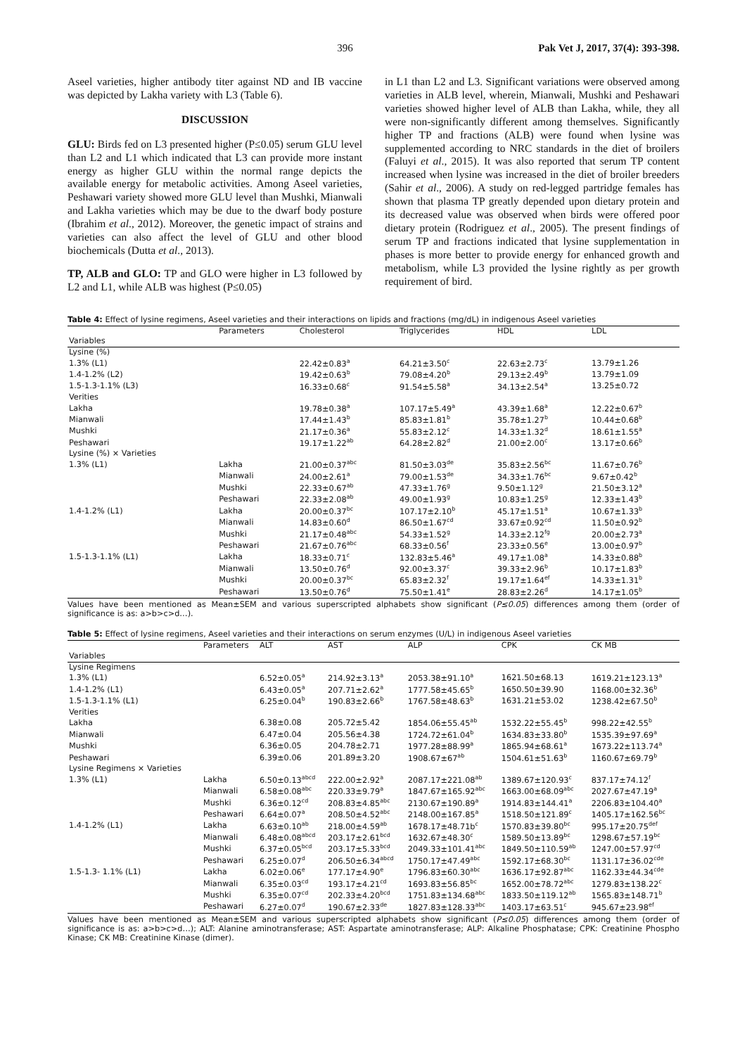396 Pak Vet J, 2017, 37(4): 393-398.
Aseel varieties, higher antibody titer against ND and IB vaccine was depicted by Lakha variety with L3 (Table 6).
DISCUSSION
GLU: Birds fed on L3 presented higher (P≤0.05) serum GLU level than L2 and L1 which indicated that L3 can provide more instant energy as higher GLU within the normal range depicts the available energy for metabolic activities. Among Aseel varieties, Peshawari variety showed more GLU level than Mushki, Mianwali and Lakha varieties which may be due to the dwarf body posture (Ibrahim et al., 2012). Moreover, the genetic impact of strains and varieties can also affect the level of GLU and other blood biochemicals (Dutta et al., 2013).
TP, ALB and GLO: TP and GLO were higher in L3 followed by L2 and L1, while ALB was highest (P≤0.05)
in L1 than L2 and L3. Significant variations were observed among varieties in ALB level, wherein, Mianwali, Mushki and Peshawari varieties showed higher level of ALB than Lakha, while, they all were non-significantly different among themselves. Significantly higher TP and fractions (ALB) were found when lysine was supplemented according to NRC standards in the diet of broilers (Faluyi et al., 2015). It was also reported that serum TP content increased when lysine was increased in the diet of broiler breeders (Sahir et al., 2006). A study on red-legged partridge females has shown that plasma TP greatly depended upon dietary protein and its decreased value was observed when birds were offered poor dietary protein (Rodriguez et al., 2005). The present findings of serum TP and fractions indicated that lysine supplementation in phases is more better to provide energy for enhanced growth and metabolism, while L3 provided the lysine rightly as per growth requirement of bird.
Table 4: Effect of lysine regimens, Aseel varieties and their interactions on lipids and fractions (mg/dL) in indigenous Aseel varieties
| | Parameters | Cholesterol | Triglycerides | HDL | LDL |
| --- | --- | --- | --- | --- | --- |
| Variables | | | | | |
| Lysine (%) | | | | | |
| 1.3% (L1) | | 22.42±0.83<sup>a</sup> | 64.21±3.50<sup>c</sup> | 22.63±2.73<sup>c</sup> | 13.79±1.26 |
| 1.4-1.2% (L2) | | 19.42±0.63<sup>b</sup> | 79.08±4.20<sup>b</sup> | 29.13±2.49<sup>b</sup> | 13.79±1.09 |
| 1.5-1.3-1.1% (L3) | | 16.33±0.68<sup>c</sup> | 91.54±5.58<sup>a</sup> | 34.13±2.54<sup>a</sup> | 13.25±0.72 |
| Verities | | | | | |
| Lakha | | 19.78±0.38<sup>a</sup> | 107.17±5.49<sup>a</sup> | 43.39±1.68<sup>a</sup> | 12.22±0.67<sup>b</sup> |
| Mianwali | | 17.44±1.43<sup>b</sup> | 85.83±1.81<sup>b</sup> | 35.78±1.27<sup>b</sup> | 10.44±0.68<sup>b</sup> |
| Mushki | | 21.17±0.36<sup>a</sup> | 55.83±2.12<sup>c</sup> | 14.33±1.32<sup>d</sup> | 18.61±1.55<sup>a</sup> |
| Peshawari | | 19.17±1.22<sup>ab</sup> | 64.28±2.82<sup>d</sup> | 21.00±2.00<sup>c</sup> | 13.17±0.66<sup>b</sup> |
| Lysine (%) × Varieties | | | | | |
| 1.3% (L1) | Lakha | 21.00±0.37<sup>abc</sup> | 81.50±3.03<sup>de</sup> | 35.83±2.56<sup>bc</sup> | 11.67±0.76<sup>b</sup> |
| | Mianwali | 24.00±2.61<sup>a</sup> | 79.00±1.53<sup>de</sup> | 34.33±1.76<sup>bc</sup> | 9.67±0.42<sup>b</sup> |
| | Mushki | 22.33±0.67<sup>ab</sup> | 47.33±1.76<sup>g</sup> | 9.50±1.12<sup>g</sup> | 21.50±3.12<sup>a</sup> |
| | Peshawari | 22.33±2.08<sup>ab</sup> | 49.00±1.93<sup>g</sup> | 10.83±1.25<sup>g</sup> | 12.33±1.43<sup>b</sup> |
| 1.4-1.2% (L1) | Lakha | 20.00±0.37<sup>bc</sup> | 107.17±2.10<sup>b</sup> | 45.17±1.51<sup>a</sup> | 10.67±1.33<sup>b</sup> |
| | Mianwali | 14.83±0.60<sup>d</sup> | 86.50±1.67<sup>cd</sup> | 33.67±0.92<sup>cd</sup> | 11.50±0.92<sup>b</sup> |
| | Mushki | 21.17±0.48<sup>abc</sup> | 54.33±1.52<sup>g</sup> | 14.33±2.12<sup>fg</sup> | 20.00±2.73<sup>a</sup> |
| | Peshawari | 21.67±0.76<sup>abc</sup> | 68.33±0.56<sup>f</sup> | 23.33±0.56<sup>e</sup> | 13.00±0.97<sup>b</sup> |
| 1.5-1.3-1.1% (L1) | Lakha | 18.33±0.71<sup>c</sup> | 132.83±5.46<sup>a</sup> | 49.17±1.08<sup>a</sup> | 14.33±0.88<sup>b</sup> |
| | Mianwali | 13.50±0.76<sup>d</sup> | 92.00±3.37<sup>c</sup> | 39.33±2.96<sup>b</sup> | 10.17±1.83<sup>b</sup> |
| | Mushki | 20.00±0.37<sup>bc</sup> | 65.83±2.32<sup>f</sup> | 19.17±1.64<sup>ef</sup> | 14.33±1.31<sup>b</sup> |
| | Peshawari | 13.50±0.76<sup>d</sup> | 75.50±1.41<sup>e</sup> | 28.83±2.26<sup>d</sup> | 14.17±1.05<sup>b</sup> |
Values have been mentioned as Mean±SEM and various superscripted alphabets show significant (P≤0.05) differences among them (order of significance is as: a>b>c>d…).
Table 5: Effect of lysine regimens, Aseel varieties and their interactions on serum enzymes (U/L) in indigenous Aseel varieties
| | Parameters | ALT | AST | ALP | CPK | CK MB |
| --- | --- | --- | --- | --- | --- | --- |
| Variables | | | | | | |
| Lysine Regimens | | | | | | |
| 1.3% (L1) | | 6.52±0.05<sup>a</sup> | 214.92±3.13<sup>a</sup> | 2053.38±91.10<sup>a</sup> | 1621.50±68.13 | 1619.21±123.13<sup>a</sup> |
| 1.4-1.2% (L1) | | 6.43±0.05<sup>a</sup> | 207.71±2.62<sup>a</sup> | 1777.58±45.65<sup>b</sup> | 1650.50±39.90 | 1168.00±32.36<sup>b</sup> |
| 1.5-1.3-1.1% (L1) | | 6.25±0.04<sup>b</sup> | 190.83±2.66<sup>b</sup> | 1767.58±48.63<sup>b</sup> | 1631.21±53.02 | 1238.42±67.50<sup>b</sup> |
| Verities | | | | | | |
| Lakha | | 6.38±0.08 | 205.72±5.42 | 1854.06±55.45<sup>ab</sup> | 1532.22±55.45<sup>b</sup> | 998.22±42.55<sup>b</sup> |
| Mianwali | | 6.47±0.04 | 205.56±4.38 | 1724.72±61.04<sup>b</sup> | 1634.83±33.80<sup>b</sup> | 1535.39±97.69<sup>a</sup> |
| Mushki | | 6.36±0.05 | 204.78±2.71 | 1977.28±88.99<sup>a</sup> | 1865.94±68.61<sup>a</sup> | 1673.22±113.74<sup>a</sup> |
| Peshawari | | 6.39±0.06 | 201.89±3.20 | 1908.67±67<sup>ab</sup> | 1504.61±51.63<sup>b</sup> | 1160.67±69.79<sup>b</sup> |
| Lysine Regimens × Varieties | | | | | | |
| 1.3% (L1) | Lakha | 6.50±0.13<sup>abcd</sup> | 222.00±2.92<sup>a</sup> | 2087.17±221.08<sup>ab</sup> | 1389.67±120.93<sup>c</sup> | 837.17±74.12<sup>f</sup> |
| | Mianwali | 6.58±0.08<sup>abc</sup> | 220.33±9.79<sup>a</sup> | 1847.67±165.92<sup>abc</sup> | 1663.00±68.09<sup>abc</sup> | 2027.67±47.19<sup>a</sup> |
| | Mushki | 6.36±0.12<sup>cd</sup> | 208.83±4.85<sup>abc</sup> | 2130.67±190.89<sup>a</sup> | 1914.83±144.41<sup>a</sup> | 2206.83±104.40<sup>a</sup> |
| | Peshawari | 6.64±0.07<sup>a</sup> | 208.50±4.52<sup>abc</sup> | 2148.00±167.85<sup>a</sup> | 1518.50±121.89<sup>c</sup> | 1405.17±162.56<sup>bc</sup> |
| 1.4-1.2% (L1) | Lakha | 6.63±0.10<sup>ab</sup> | 218.00±4.59<sup>ab</sup> | 1678.17±48.71b<sup>c</sup> | 1570.83±39.80<sup>bc</sup> | 995.17±20.75<sup>def</sup> |
| | Mianwali | 6.48±0.08<sup>abcd</sup> | 203.17±2.61<sup>bcd</sup> | 1632.67±48.30<sup>c</sup> | 1589.50±13.89<sup>bc</sup> | 1298.67±57.19<sup>bc</sup> |
| | Mushki | 6.37±0.05<sup>bcd</sup> | 203.17±5.33<sup>bcd</sup> | 2049.33±101.41<sup>abc</sup> | 1849.50±110.59<sup>ab</sup> | 1247.00±57.97<sup>cd</sup> |
| | Peshawari | 6.25±0.07<sup>d</sup> | 206.50±6.34<sup>abcd</sup> | 1750.17±47.49<sup>abc</sup> | 1592.17±68.30<sup>bc</sup> | 1131.17±36.02<sup>cde</sup> |
| 1.5-1.3- 1.1% (L1) | Lakha | 6.02±0.06<sup>e</sup> | 177.17±4.90<sup>e</sup> | 1796.83±60.30<sup>abc</sup> | 1636.17±92.87<sup>abc</sup> | 1162.33±44.34<sup>cde</sup> |
| | Mianwali | 6.35±0.03<sup>cd</sup> | 193.17±4.21<sup>cd</sup> | 1693.83±56.85<sup>bc</sup> | 1652.00±78.72<sup>abc</sup> | 1279.83±138.22<sup>c</sup> |
| | Mushki | 6.35±0.07<sup>cd</sup> | 202.33±4.20<sup>bcd</sup> | 1751.83±134.68<sup>abc</sup> | 1833.50±119.12<sup>ab</sup> | 1565.83±148.71<sup>b</sup> |
| | Peshawari | 6.27±0.07<sup>d</sup> | 190.67±2.33<sup>de</sup> | 1827.83±128.33<sup>abc</sup> | 1403.17±63.51<sup>c</sup> | 945.67±23.98<sup>ef</sup> |
Values have been mentioned as Mean±SEM and various superscripted alphabets show significant (P≤0.05) differences among them (order of significance is as: a>b>c>d…); ALT: Alanine aminotransferase; AST: Aspartate aminotransferase; ALP: Alkaline Phosphatase; CPK: Creatinine Phospho Kinase; CK MB: Creatinine Kinase (dimer).